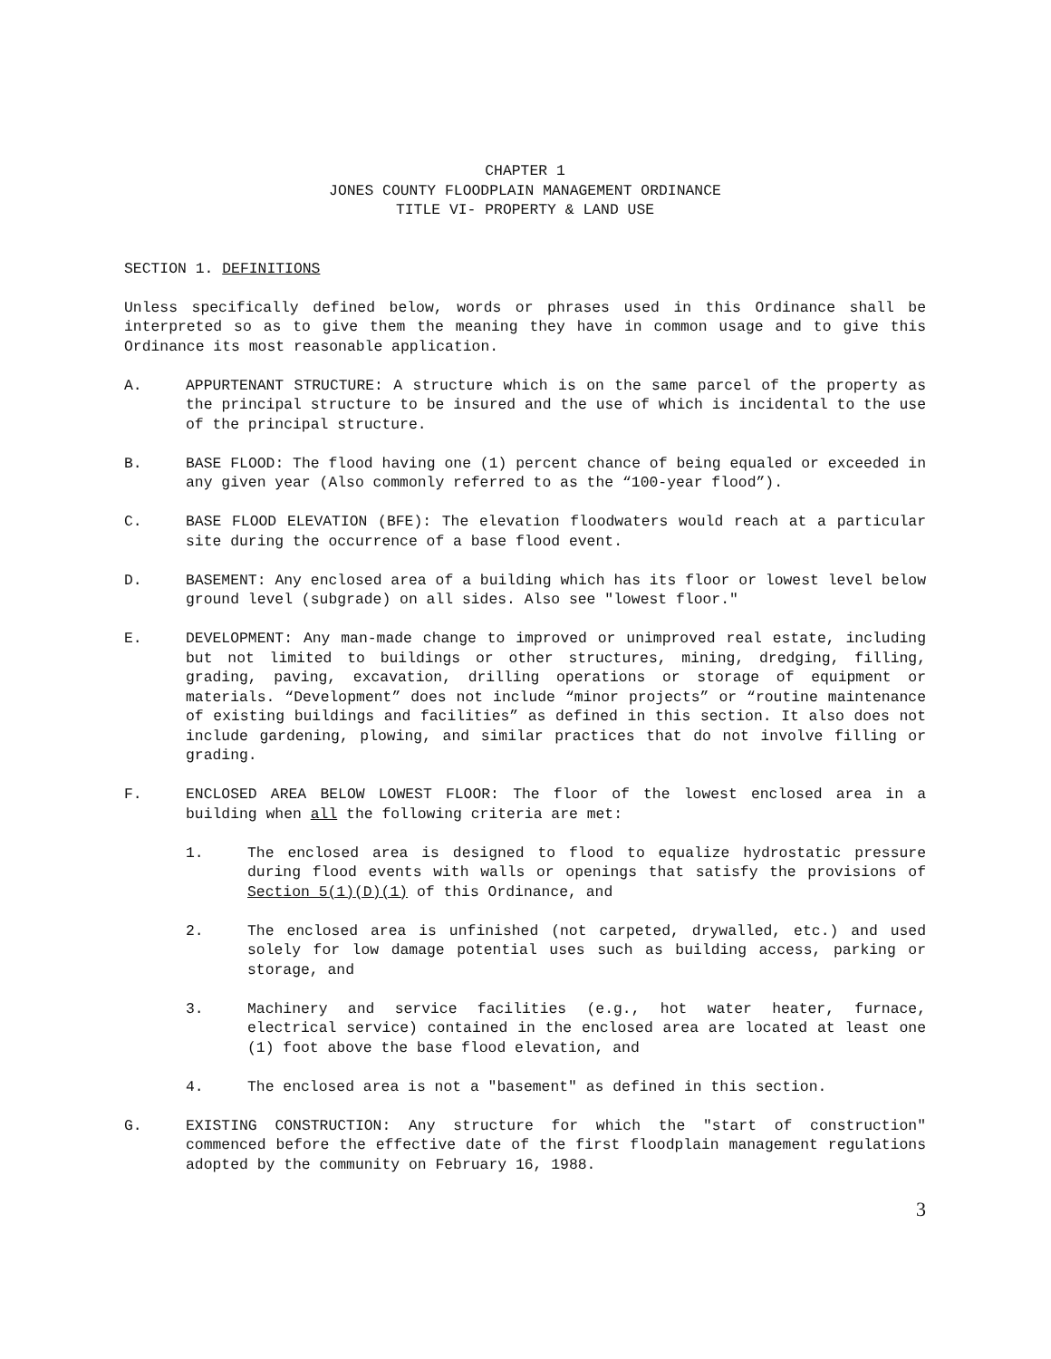CHAPTER 1
JONES COUNTY FLOODPLAIN MANAGEMENT ORDINANCE
TITLE VI- PROPERTY & LAND USE
SECTION 1. DEFINITIONS
Unless specifically defined below, words or phrases used in this Ordinance shall be interpreted so as to give them the meaning they have in common usage and to give this Ordinance its most reasonable application.
A. APPURTENANT STRUCTURE: A structure which is on the same parcel of the property as the principal structure to be insured and the use of which is incidental to the use of the principal structure.
B. BASE FLOOD: The flood having one (1) percent chance of being equaled or exceeded in any given year (Also commonly referred to as the “100-year flood”).
C. BASE FLOOD ELEVATION (BFE): The elevation floodwaters would reach at a particular site during the occurrence of a base flood event.
D. BASEMENT: Any enclosed area of a building which has its floor or lowest level below ground level (subgrade) on all sides. Also see "lowest floor."
E. DEVELOPMENT: Any man-made change to improved or unimproved real estate, including but not limited to buildings or other structures, mining, dredging, filling, grading, paving, excavation, drilling operations or storage of equipment or materials. “Development” does not include “minor projects” or “routine maintenance of existing buildings and facilities” as defined in this section. It also does not include gardening, plowing, and similar practices that do not involve filling or grading.
F. ENCLOSED AREA BELOW LOWEST FLOOR: The floor of the lowest enclosed area in a building when all the following criteria are met:
1. The enclosed area is designed to flood to equalize hydrostatic pressure during flood events with walls or openings that satisfy the provisions of Section 5(1)(D)(1) of this Ordinance, and
2. The enclosed area is unfinished (not carpeted, drywalled, etc.) and used solely for low damage potential uses such as building access, parking or storage, and
3. Machinery and service facilities (e.g., hot water heater, furnace, electrical service) contained in the enclosed area are located at least one (1) foot above the base flood elevation, and
4. The enclosed area is not a "basement" as defined in this section.
G. EXISTING CONSTRUCTION: Any structure for which the "start of construction" commenced before the effective date of the first floodplain management regulations adopted by the community on February 16, 1988.
3